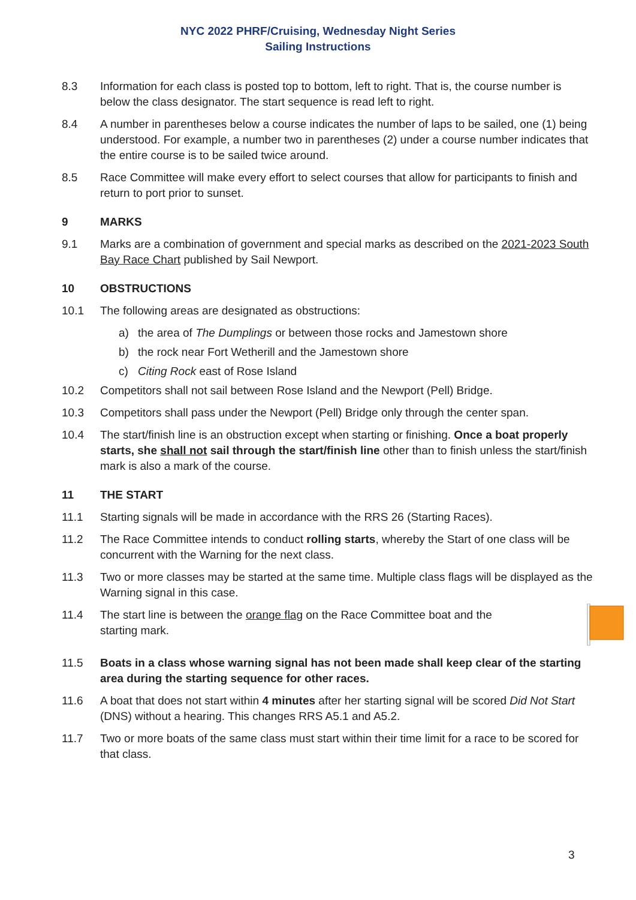NYC 2022 PHRF/Cruising, Wednesday Night Series
Sailing Instructions
8.3 Information for each class is posted top to bottom, left to right. That is, the course number is below the class designator. The start sequence is read left to right.
8.4 A number in parentheses below a course indicates the number of laps to be sailed, one (1) being understood. For example, a number two in parentheses (2) under a course number indicates that the entire course is to be sailed twice around.
8.5 Race Committee will make every effort to select courses that allow for participants to finish and return to port prior to sunset.
9 MARKS
9.1 Marks are a combination of government and special marks as described on the 2021-2023 South Bay Race Chart published by Sail Newport.
10 OBSTRUCTIONS
10.1 The following areas are designated as obstructions:
a) the area of The Dumplings or between those rocks and Jamestown shore
b) the rock near Fort Wetherill and the Jamestown shore
c) Citing Rock east of Rose Island
10.2 Competitors shall not sail between Rose Island and the Newport (Pell) Bridge.
10.3 Competitors shall pass under the Newport (Pell) Bridge only through the center span.
10.4 The start/finish line is an obstruction except when starting or finishing. Once a boat properly starts, she shall not sail through the start/finish line other than to finish unless the start/finish mark is also a mark of the course.
11 THE START
11.1 Starting signals will be made in accordance with the RRS 26 (Starting Races).
11.2 The Race Committee intends to conduct rolling starts, whereby the Start of one class will be concurrent with the Warning for the next class.
11.3 Two or more classes may be started at the same time. Multiple class flags will be displayed as the Warning signal in this case.
11.4 The start line is between the orange flag on the Race Committee boat and the starting mark.
11.5 Boats in a class whose warning signal has not been made shall keep clear of the starting area during the starting sequence for other races.
11.6 A boat that does not start within 4 minutes after her starting signal will be scored Did Not Start (DNS) without a hearing. This changes RRS A5.1 and A5.2.
11.7 Two or more boats of the same class must start within their time limit for a race to be scored for that class.
3